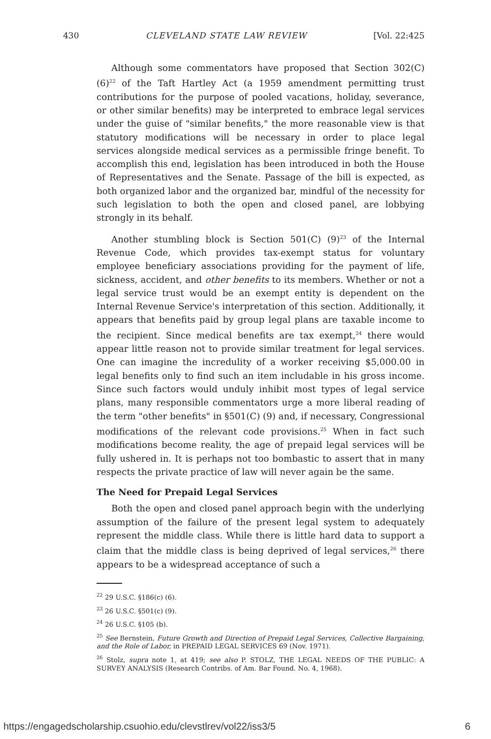430 CLEVELAND STATE LAW REVIEW [Vol. 22:425
Although some commentators have proposed that Section 302(C) (6)<sup>22</sup> of the Taft Hartley Act (a 1959 amendment permitting trust contributions for the purpose of pooled vacations, holiday, severance, or other similar benefits) may be interpreted to embrace legal services under the guise of "similar benefits," the more reasonable view is that statutory modifications will be necessary in order to place legal services alongside medical services as a permissible fringe benefit. To accomplish this end, legislation has been introduced in both the House of Representatives and the Senate. Passage of the bill is expected, as both organized labor and the organized bar, mindful of the necessity for such legislation to both the open and closed panel, are lobbying strongly in its behalf.
Another stumbling block is Section 501(C) (9)<sup>23</sup> of the Internal Revenue Code, which provides tax-exempt status for voluntary employee beneficiary associations providing for the payment of life, sickness, accident, and other benefits to its members. Whether or not a legal service trust would be an exempt entity is dependent on the Internal Revenue Service's interpretation of this section. Additionally, it appears that benefits paid by group legal plans are taxable income to the recipient. Since medical benefits are tax exempt,<sup>24</sup> there would appear little reason not to provide similar treatment for legal services. One can imagine the incredulity of a worker receiving $5,000.00 in legal benefits only to find such an item includable in his gross income. Since such factors would unduly inhibit most types of legal service plans, many responsible commentators urge a more liberal reading of the term "other benefits" in §501(C) (9) and, if necessary, Congressional modifications of the relevant code provisions.<sup>25</sup> When in fact such modifications become reality, the age of prepaid legal services will be fully ushered in. It is perhaps not too bombastic to assert that in many respects the private practice of law will never again be the same.
The Need for Prepaid Legal Services
Both the open and closed panel approach begin with the underlying assumption of the failure of the present legal system to adequately represent the middle class. While there is little hard data to support a claim that the middle class is being deprived of legal services,<sup>26</sup> there appears to be a widespread acceptance of such a
<sup>22</sup> 29 U.S.C. §186(c) (6).
<sup>23</sup> 26 U.S.C. §501(c) (9).
<sup>24</sup> 26 U.S.C. §105 (b).
<sup>25</sup> See Bernstein, Future Growth and Direction of Prepaid Legal Services, Collective Bargaining, and the Role of Labor, in PREPAID LEGAL SERVICES 69 (Nov. 1971).
<sup>26</sup> Stolz, supra note 1, at 419; see also P. STOLZ, THE LEGAL NEEDS OF THE PUBLIC: A SURVEY ANALYSIS (Research Contribs. of Am. Bar Found. No. 4, 1968).
https://engagedscholarship.csuohio.edu/clevstlrev/vol22/iss3/5 6